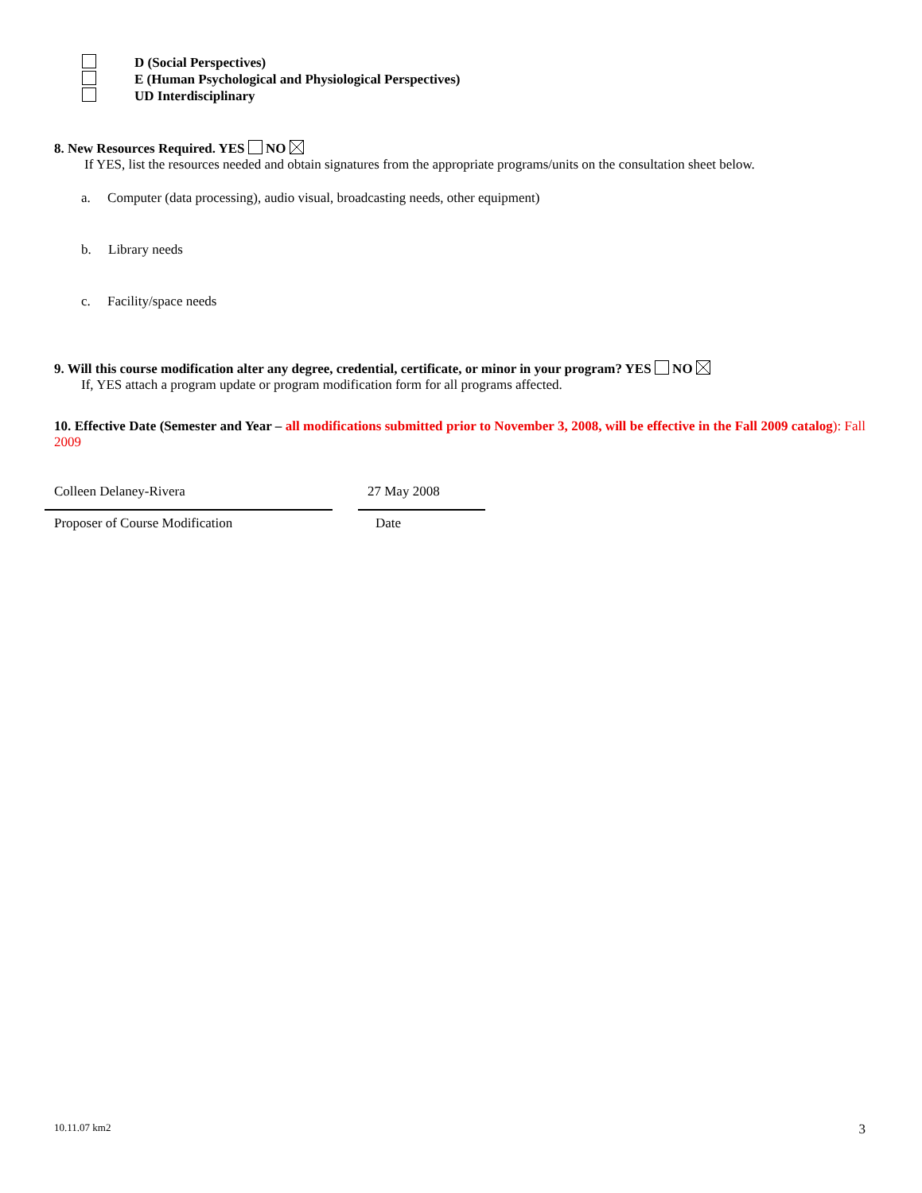D (Social Perspectives)
E (Human Psychological and Physiological Perspectives)
UD Interdisciplinary
8. New Resources Required. YES NO
If YES, list the resources needed and obtain signatures from the appropriate programs/units on the consultation sheet below.
a. Computer (data processing), audio visual, broadcasting needs, other equipment)
b. Library needs
c. Facility/space needs
9. Will this course modification alter any degree, credential, certificate, or minor in your program? YES NO
If, YES attach a program update or program modification form for all programs affected.
10. Effective Date (Semester and Year – all modifications submitted prior to November 3, 2008, will be effective in the Fall 2009 catalog): Fall 2009
Colleen Delaney-Rivera
Proposer of Course Modification
27 May 2008
Date
10.11.07 km2 3